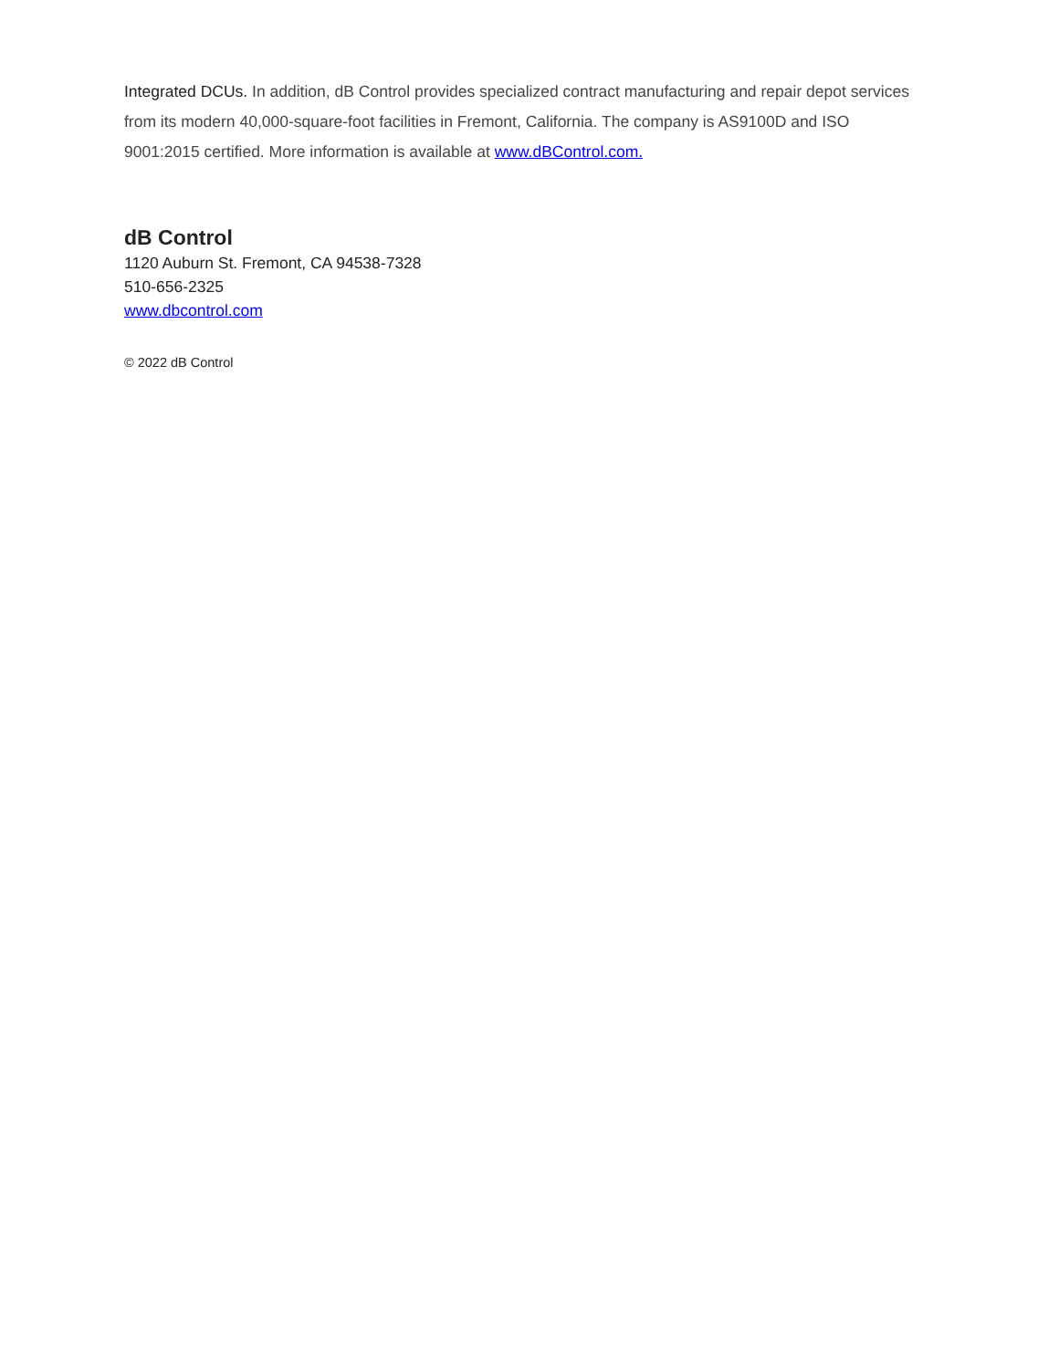Integrated DCUs. In addition, dB Control provides specialized contract manufacturing and repair depot services from its modern 40,000-square-foot facilities in Fremont, California. The company is AS9100D and ISO 9001:2015 certified. More information is available at www.dBControl.com.
dB Control
1120 Auburn St. Fremont, CA 94538-7328
510-656-2325
www.dbcontrol.com
© 2022 dB Control